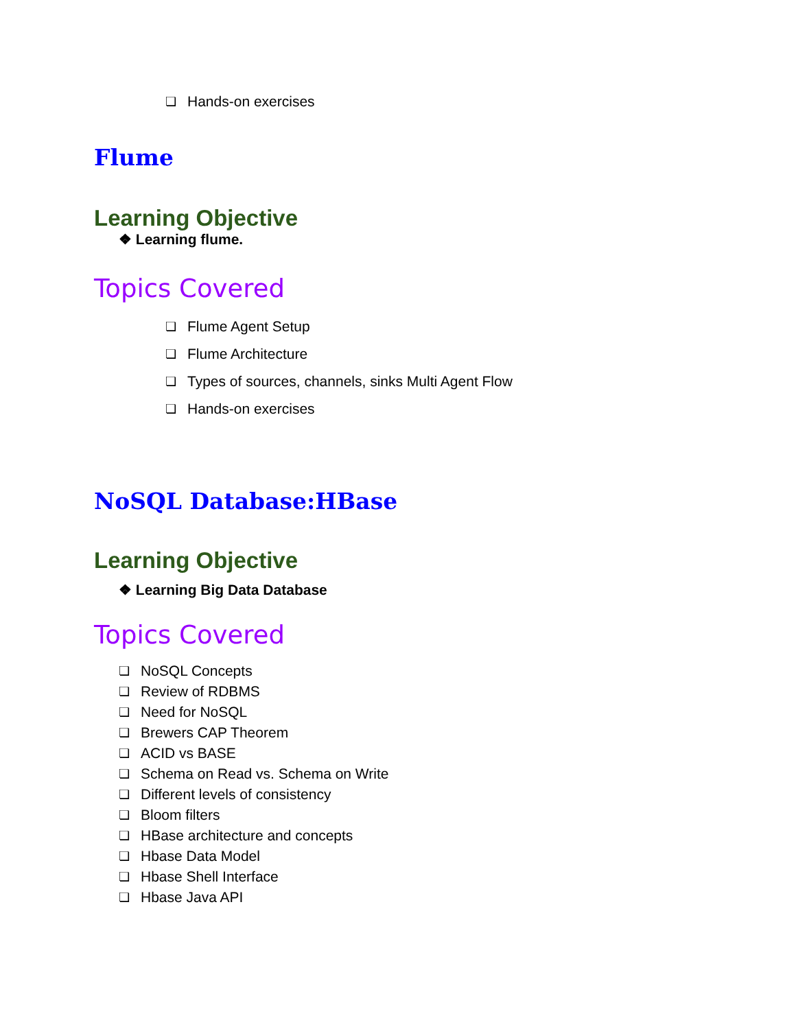❏ Hands-on exercises
Flume
Learning Objective
❖ Learning flume.
Topics Covered
❏ Flume Agent Setup
❏ Flume Architecture
❏ Types of sources, channels, sinks Multi Agent Flow
❏ Hands-on exercises
NoSQL Database:HBase
Learning Objective
❖ Learning Big Data Database
Topics Covered
❏ NoSQL Concepts
❏ Review of RDBMS
❏ Need for NoSQL
❏ Brewers CAP Theorem
❏ ACID vs BASE
❏ Schema on Read vs. Schema on Write
❏ Different levels of consistency
❏ Bloom filters
❏ HBase architecture and concepts
❏ Hbase Data Model
❏ Hbase Shell Interface
❏ Hbase Java API